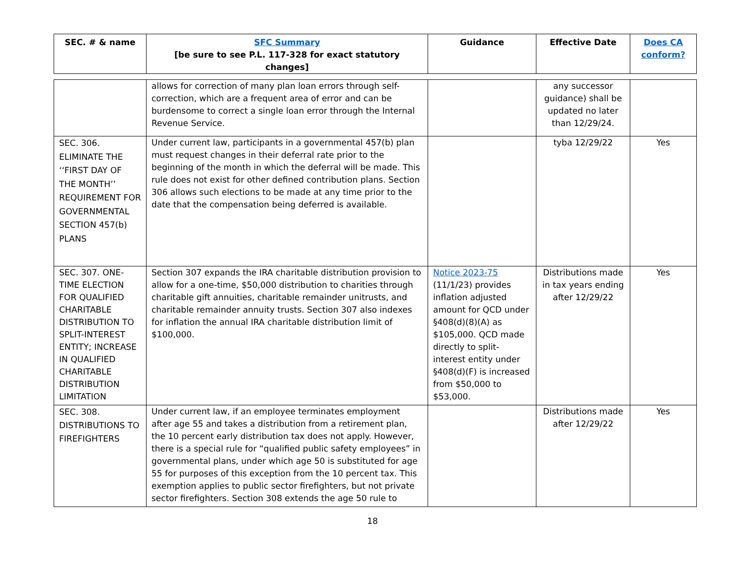| SEC. # & name | SFC Summary [be sure to see P.L. 117-328 for exact statutory changes] | Guidance | Effective Date | Does CA conform? |
| --- | --- | --- | --- | --- |
| | allows for correction of many plan loan errors through self-correction, which are a frequent area of error and can be burdensome to correct a single loan error through the Internal Revenue Service. | | any successor guidance) shall be updated no later than 12/29/24. | |
| SEC. 306. ELIMINATE THE ‘‘FIRST DAY OF THE MONTH’’ REQUIREMENT FOR GOVERNMENTAL SECTION 457(b) PLANS | Under current law, participants in a governmental 457(b) plan must request changes in their deferral rate prior to the beginning of the month in which the deferral will be made. This rule does not exist for other defined contribution plans. Section 306 allows such elections to be made at any time prior to the date that the compensation being deferred is available. | | tyba 12/29/22 | Yes |
| SEC. 307. ONE-TIME ELECTION FOR QUALIFIED CHARITABLE DISTRIBUTION TO SPLIT-INTEREST ENTITY; INCREASE IN QUALIFIED CHARITABLE DISTRIBUTION LIMITATION | Section 307 expands the IRA charitable distribution provision to allow for a one-time, $50,000 distribution to charities through charitable gift annuities, charitable remainder unitrusts, and charitable remainder annuity trusts. Section 307 also indexes for inflation the annual IRA charitable distribution limit of $100,000. | Notice 2023-75 (11/1/23) provides inflation adjusted amount for QCD under §408(d)(8)(A) as $105,000. QCD made directly to split-interest entity under §408(d)(F) is increased from $50,000 to $53,000. | Distributions made in tax years ending after 12/29/22 | Yes |
| SEC. 308. DISTRIBUTIONS TO FIREFIGHTERS | Under current law, if an employee terminates employment after age 55 and takes a distribution from a retirement plan, the 10 percent early distribution tax does not apply. However, there is a special rule for “qualified public safety employees” in governmental plans, under which age 50 is substituted for age 55 for purposes of this exception from the 10 percent tax. This exemption applies to public sector firefighters, but not private sector firefighters. Section 308 extends the age 50 rule to | | Distributions made after 12/29/22 | Yes |
18